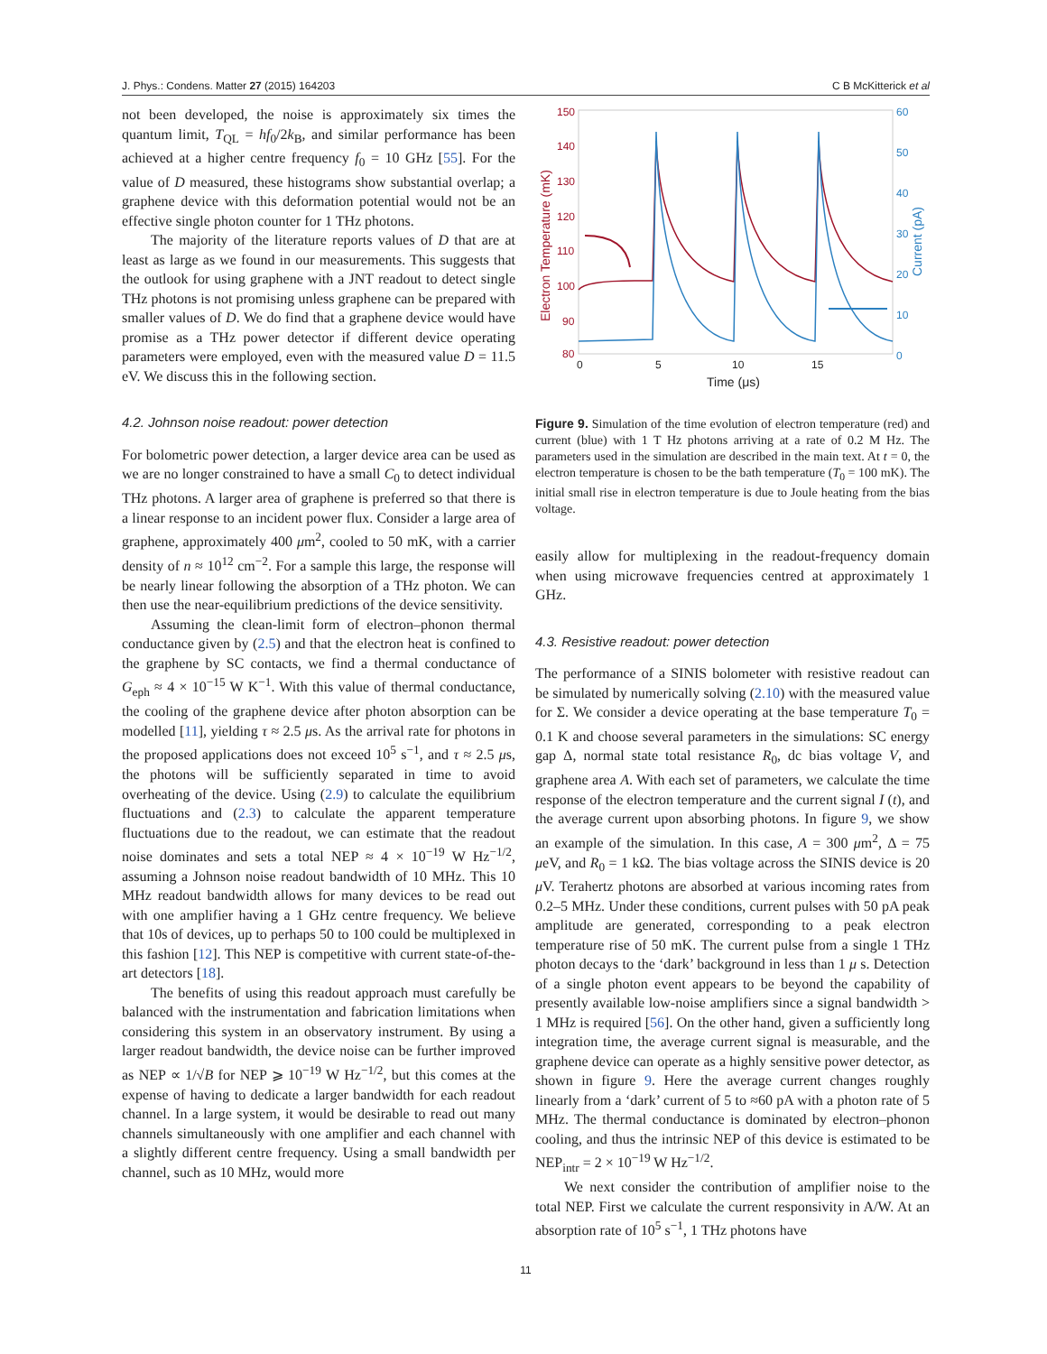J. Phys.: Condens. Matter 27 (2015) 164203 C B McKitterick et al
not been developed, the noise is approximately six times the quantum limit, T<sub>QL</sub> = hf<sub>0</sub>/2k<sub>B</sub>, and similar performance has been achieved at a higher centre frequency f<sub>0</sub> = 10 GHz [55]. For the value of D measured, these histograms show substantial overlap; a graphene device with this deformation potential would not be an effective single photon counter for 1 THz photons.
The majority of the literature reports values of D that are at least as large as we found in our measurements. This suggests that the outlook for using graphene with a JNT readout to detect single THz photons is not promising unless graphene can be prepared with smaller values of D. We do find that a graphene device would have promise as a THz power detector if different device operating parameters were employed, even with the measured value D = 11.5 eV. We discuss this in the following section.
4.2. Johnson noise readout: power detection
For bolometric power detection, a larger device area can be used as we are no longer constrained to have a small C<sub>0</sub> to detect individual THz photons. A larger area of graphene is preferred so that there is a linear response to an incident power flux. Consider a large area of graphene, approximately 400 μm<sup>2</sup>, cooled to 50 mK, with a carrier density of n ≈ 10<sup>12</sup> cm<sup>−2</sup>. For a sample this large, the response will be nearly linear following the absorption of a THz photon. We can then use the near-equilibrium predictions of the device sensitivity.
Assuming the clean-limit form of electron–phonon thermal conductance given by (2.5) and that the electron heat is confined to the graphene by SC contacts, we find a thermal conductance of G<sub>eph</sub> ≈ 4 × 10<sup>−15</sup> W K<sup>−1</sup>. With this value of thermal conductance, the cooling of the graphene device after photon absorption can be modelled [11], yielding τ ≈ 2.5 μs. As the arrival rate for photons in the proposed applications does not exceed 10<sup>5</sup> s<sup>−1</sup>, and τ ≈ 2.5 μs, the photons will be sufficiently separated in time to avoid overheating of the device. Using (2.9) to calculate the equilibrium fluctuations and (2.3) to calculate the apparent temperature fluctuations due to the readout, we can estimate that the readout noise dominates and sets a total NEP ≈ 4 × 10<sup>−19</sup> W Hz<sup>−1/2</sup>, assuming a Johnson noise readout bandwidth of 10 MHz. This 10 MHz readout bandwidth allows for many devices to be read out with one amplifier having a 1 GHz centre frequency. We believe that 10s of devices, up to perhaps 50 to 100 could be multiplexed in this fashion [12]. This NEP is competitive with current state-of-the-art detectors [18].
The benefits of using this readout approach must carefully be balanced with the instrumentation and fabrication limitations when considering this system in an observatory instrument. By using a larger readout bandwidth, the device noise can be further improved as NEP ∝ 1/√B for NEP ⩾ 10<sup>−19</sup> W Hz<sup>−1/2</sup>, but this comes at the expense of having to dedicate a larger bandwidth for each readout channel. In a large system, it would be desirable to read out many channels simultaneously with one amplifier and each channel with a slightly different centre frequency. Using a small bandwidth per channel, such as 10 MHz, would more
150
140
130
120
110
100
90
80
Electron Temperature (mK)
60
50
40
30
20
10
0
Current (pA)
0
5
10
15
Time (μs)
Figure 9. Simulation of the time evolution of electron temperature (red) and current (blue) with 1 T Hz photons arriving at a rate of 0.2 M Hz. The parameters used in the simulation are described in the main text. At t = 0, the electron temperature is chosen to be the bath temperature (T<sub>0</sub> = 100 mK). The initial small rise in electron temperature is due to Joule heating from the bias voltage.
easily allow for multiplexing in the readout-frequency domain when using microwave frequencies centred at approximately 1 GHz.
4.3. Resistive readout: power detection
The performance of a SINIS bolometer with resistive readout can be simulated by numerically solving (2.10) with the measured value for Σ. We consider a device operating at the base temperature T<sub>0</sub> = 0.1 K and choose several parameters in the simulations: SC energy gap Δ, normal state total resistance R<sub>0</sub>, dc bias voltage V, and graphene area A. With each set of parameters, we calculate the time response of the electron temperature and the current signal I (t), and the average current upon absorbing photons. In figure 9, we show an example of the simulation. In this case, A = 300 μm<sup>2</sup>, Δ = 75 μeV, and R<sub>0</sub> = 1 kΩ. The bias voltage across the SINIS device is 20 μ V. Terahertz photons are absorbed at various incoming rates from 0.2–5 MHz. Under these conditions, current pulses with 50 pA peak amplitude are generated, corresponding to a peak electron temperature rise of 50 mK. The current pulse from a single 1 THz photon decays to the ‘dark’ background in less than 1 μ s. Detection of a single photon event appears to be beyond the capability of presently available low-noise amplifiers since a signal bandwidth > 1 MHz is required [56]. On the other hand, given a sufficiently long integration time, the average current signal is measurable, and the graphene device can operate as a highly sensitive power detector, as shown in figure 9. Here the average current changes roughly linearly from a ‘dark’ current of 5 to ≈60 pA with a photon rate of 5 MHz. The thermal conductance is dominated by electron–phonon cooling, and thus the intrinsic NEP of this device is estimated to be NEP<sub>intr</sub> = 2 × 10<sup>−19</sup> W Hz<sup>−1/2</sup>.
We next consider the contribution of amplifier noise to the total NEP. First we calculate the current responsivity in A/W. At an absorption rate of 10<sup>5</sup> s<sup>−1</sup>, 1 THz photons have
11